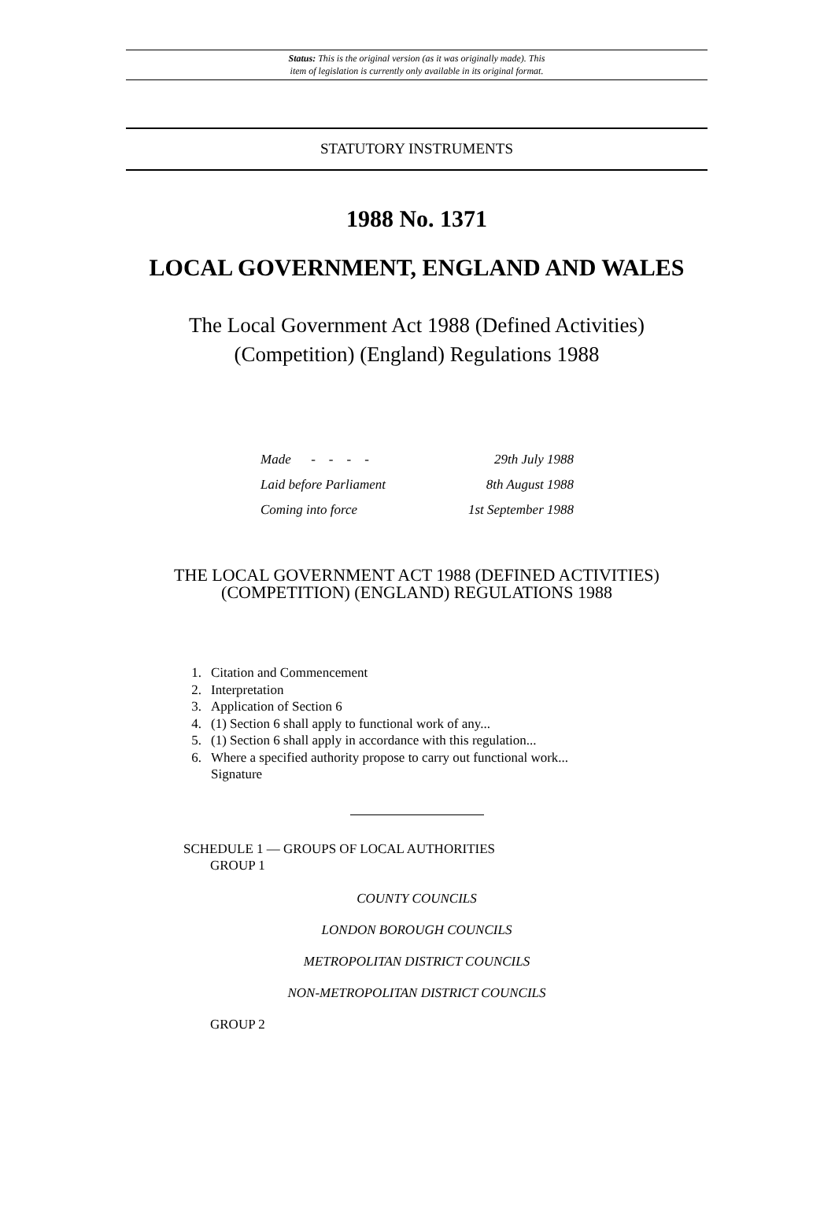Status: This is the original version (as it was originally made). This
item of legislation is currently only available in its original format.
STATUTORY INSTRUMENTS
1988 No. 1371
LOCAL GOVERNMENT, ENGLAND AND WALES
The Local Government Act 1988 (Defined Activities)
(Competition) (England) Regulations 1988
Made - - - - 29th July 1988
Laid before Parliament 8th August 1988
Coming into force 1st September 1988
THE LOCAL GOVERNMENT ACT 1988 (DEFINED ACTIVITIES)
(COMPETITION) (ENGLAND) REGULATIONS 1988
1. Citation and Commencement
2. Interpretation
3. Application of Section 6
4. (1) Section 6 shall apply to functional work of any...
5. (1) Section 6 shall apply in accordance with this regulation...
6. Where a specified authority propose to carry out functional work...
Signature
SCHEDULE 1 — GROUPS OF LOCAL AUTHORITIES
GROUP 1
COUNTY COUNCILS
LONDON BOROUGH COUNCILS
METROPOLITAN DISTRICT COUNCILS
NON-METROPOLITAN DISTRICT COUNCILS
GROUP 2